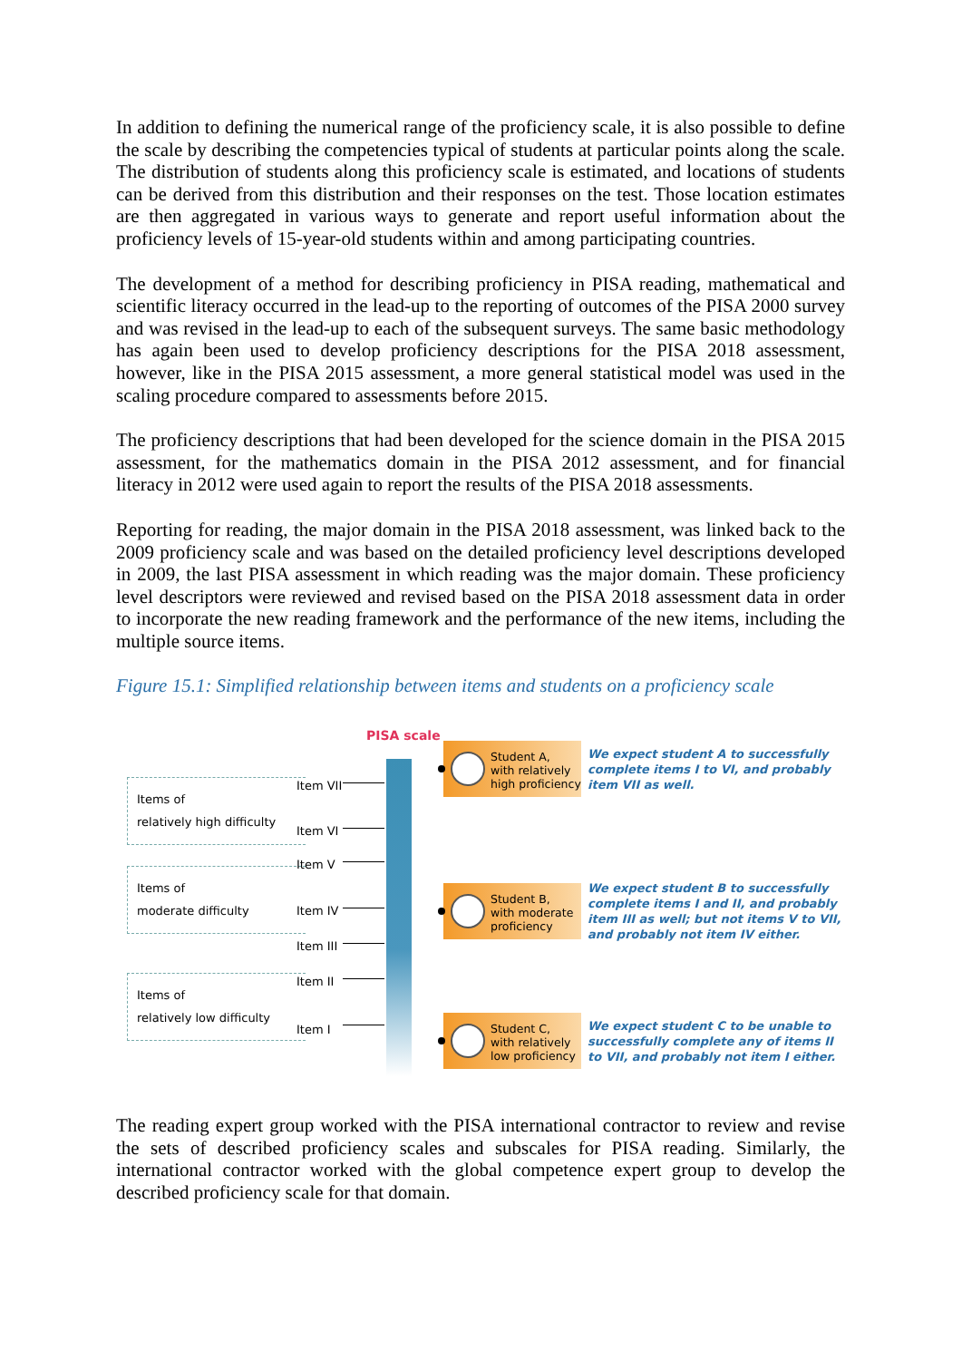In addition to defining the numerical range of the proficiency scale, it is also possible to define the scale by describing the competencies typical of students at particular points along the scale. The distribution of students along this proficiency scale is estimated, and locations of students can be derived from this distribution and their responses on the test. Those location estimates are then aggregated in various ways to generate and report useful information about the proficiency levels of 15-year-old students within and among participating countries.
The development of a method for describing proficiency in PISA reading, mathematical and scientific literacy occurred in the lead-up to the reporting of outcomes of the PISA 2000 survey and was revised in the lead-up to each of the subsequent surveys. The same basic methodology has again been used to develop proficiency descriptions for the PISA 2018 assessment, however, like in the PISA 2015 assessment, a more general statistical model was used in the scaling procedure compared to assessments before 2015.
The proficiency descriptions that had been developed for the science domain in the PISA 2015 assessment, for the mathematics domain in the PISA 2012 assessment, and for financial literacy in 2012 were used again to report the results of the PISA 2018 assessments.
Reporting for reading, the major domain in the PISA 2018 assessment, was linked back to the 2009 proficiency scale and was based on the detailed proficiency level descriptions developed in 2009, the last PISA assessment in which reading was the major domain. These proficiency level descriptors were reviewed and revised based on the PISA 2018 assessment data in order to incorporate the new reading framework and the performance of the new items, including the multiple source items.
Figure 15.1: Simplified relationship between items and students on a proficiency scale
PISA scale
Items of
relatively high difficulty
Items of
moderate difficulty
Items of
relatively low difficulty
Item VII
Item VI
Item V
Item IV
Item III
Item II
Item I
Student A,
with relatively
high proficiency
We expect student A to successfully complete items I to VI, and probably item VII as well.
Student B,
with moderate
proficiency
We expect student B to successfully complete items I and II, and probably item III as well; but not items V to VII, and probably not item IV either.
Student C,
with relatively
low proficiency
We expect student C to be unable to successfully complete any of items II to VII, and probably not item I either.
The reading expert group worked with the PISA international contractor to review and revise the sets of described proficiency scales and subscales for PISA reading. Similarly, the international contractor worked with the global competence expert group to develop the described proficiency scale for that domain.